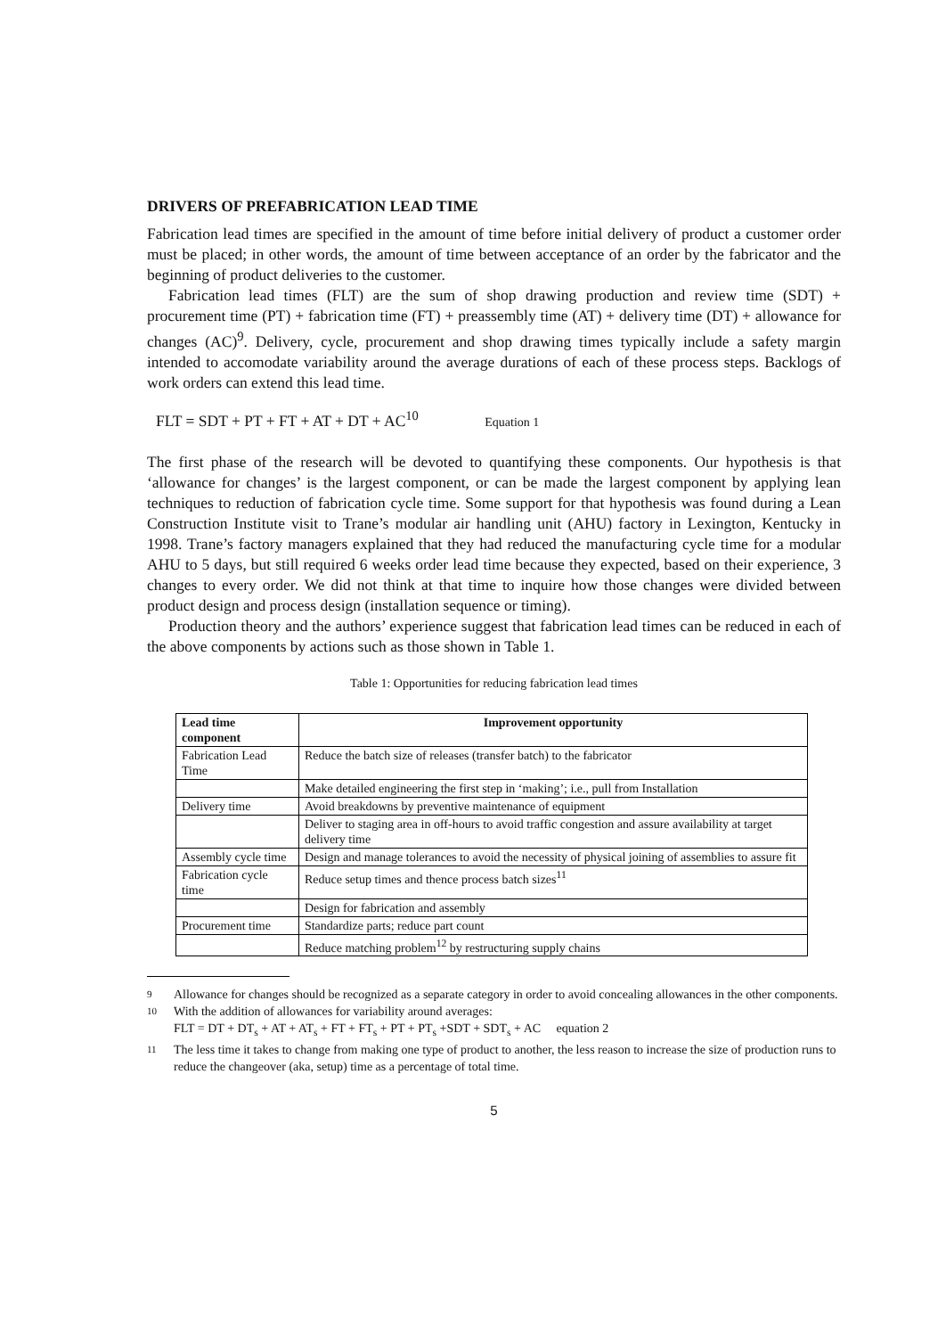DRIVERS OF PREFABRICATION LEAD TIME
Fabrication lead times are specified in the amount of time before initial delivery of product a customer order must be placed; in other words, the amount of time between acceptance of an order by the fabricator and the beginning of product deliveries to the customer.
Fabrication lead times (FLT) are the sum of shop drawing production and review time (SDT) + procurement time (PT) + fabrication time (FT) + preassembly time (AT) + delivery time (DT) + allowance for changes (AC)<sup>9</sup>. Delivery, cycle, procurement and shop drawing times typically include a safety margin intended to accomodate variability around the average durations of each of these process steps. Backlogs of work orders can extend this lead time.
FLT = SDT + PT + FT + AT + DT + AC<sup>10</sup> Equation 1
The first phase of the research will be devoted to quantifying these components. Our hypothesis is that ‘allowance for changes’ is the largest component, or can be made the largest component by applying lean techniques to reduction of fabrication cycle time. Some support for that hypothesis was found during a Lean Construction Institute visit to Trane’s modular air handling unit (AHU) factory in Lexington, Kentucky in 1998. Trane’s factory managers explained that they had reduced the manufacturing cycle time for a modular AHU to 5 days, but still required 6 weeks order lead time because they expected, based on their experience, 3 changes to every order. We did not think at that time to inquire how those changes were divided between product design and process design (installation sequence or timing).
Production theory and the authors’ experience suggest that fabrication lead times can be reduced in each of the above components by actions such as those shown in Table 1.
Table 1: Opportunities for reducing fabrication lead times
| Lead time component | Improvement opportunity |
| --- | --- |
| Fabrication Lead Time | Reduce the batch size of releases (transfer batch) to the fabricator |
| | Make detailed engineering the first step in ‘making’; i.e., pull from Installation |
| Delivery time | Avoid breakdowns by preventive maintenance of equipment |
| | Deliver to staging area in off-hours to avoid traffic congestion and assure availability at target delivery time |
| Assembly cycle time | Design and manage tolerances to avoid the necessity of physical joining of assemblies to assure fit |
| Fabrication cycle time | Reduce setup times and thence process batch sizes<sup>11</sup> |
| | Design for fabrication and assembly |
| Procurement time | Standardize parts; reduce part count |
| | Reduce matching problem<sup>12</sup> by restructuring supply chains |
9 Allowance for changes should be recognized as a separate category in order to avoid concealing allowances in the other components.
10 With the addition of allowances for variability around averages:
FLT = DT + DT<sub>s</sub> + AT + AT<sub>s</sub> + FT + FT<sub>s</sub> + PT + PT<sub>s</sub> +SDT + SDT<sub>s</sub> + AC equation 2
11 The less time it takes to change from making one type of product to another, the less reason to increase the size of production runs to reduce the changeover (aka, setup) time as a percentage of total time.
5